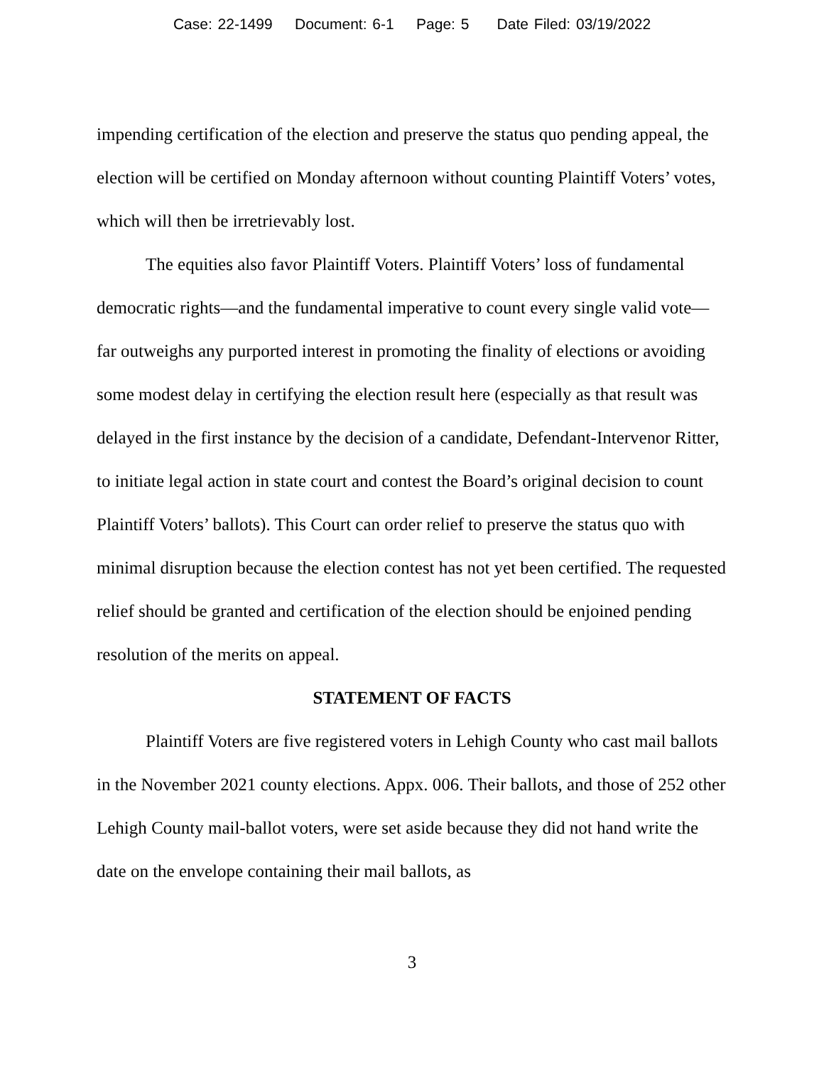Case: 22-1499 Document: 6-1 Page: 5 Date Filed: 03/19/2022
impending certification of the election and preserve the status quo pending appeal, the election will be certified on Monday afternoon without counting Plaintiff Voters’ votes, which will then be irretrievably lost.
The equities also favor Plaintiff Voters. Plaintiff Voters’ loss of fundamental democratic rights—and the fundamental imperative to count every single valid vote—far outweighs any purported interest in promoting the finality of elections or avoiding some modest delay in certifying the election result here (especially as that result was delayed in the first instance by the decision of a candidate, Defendant-Intervenor Ritter, to initiate legal action in state court and contest the Board’s original decision to count Plaintiff Voters’ ballots). This Court can order relief to preserve the status quo with minimal disruption because the election contest has not yet been certified. The requested relief should be granted and certification of the election should be enjoined pending resolution of the merits on appeal.
STATEMENT OF FACTS
Plaintiff Voters are five registered voters in Lehigh County who cast mail ballots in the November 2021 county elections. Appx. 006. Their ballots, and those of 252 other Lehigh County mail-ballot voters, were set aside because they did not hand write the date on the envelope containing their mail ballots, as
3